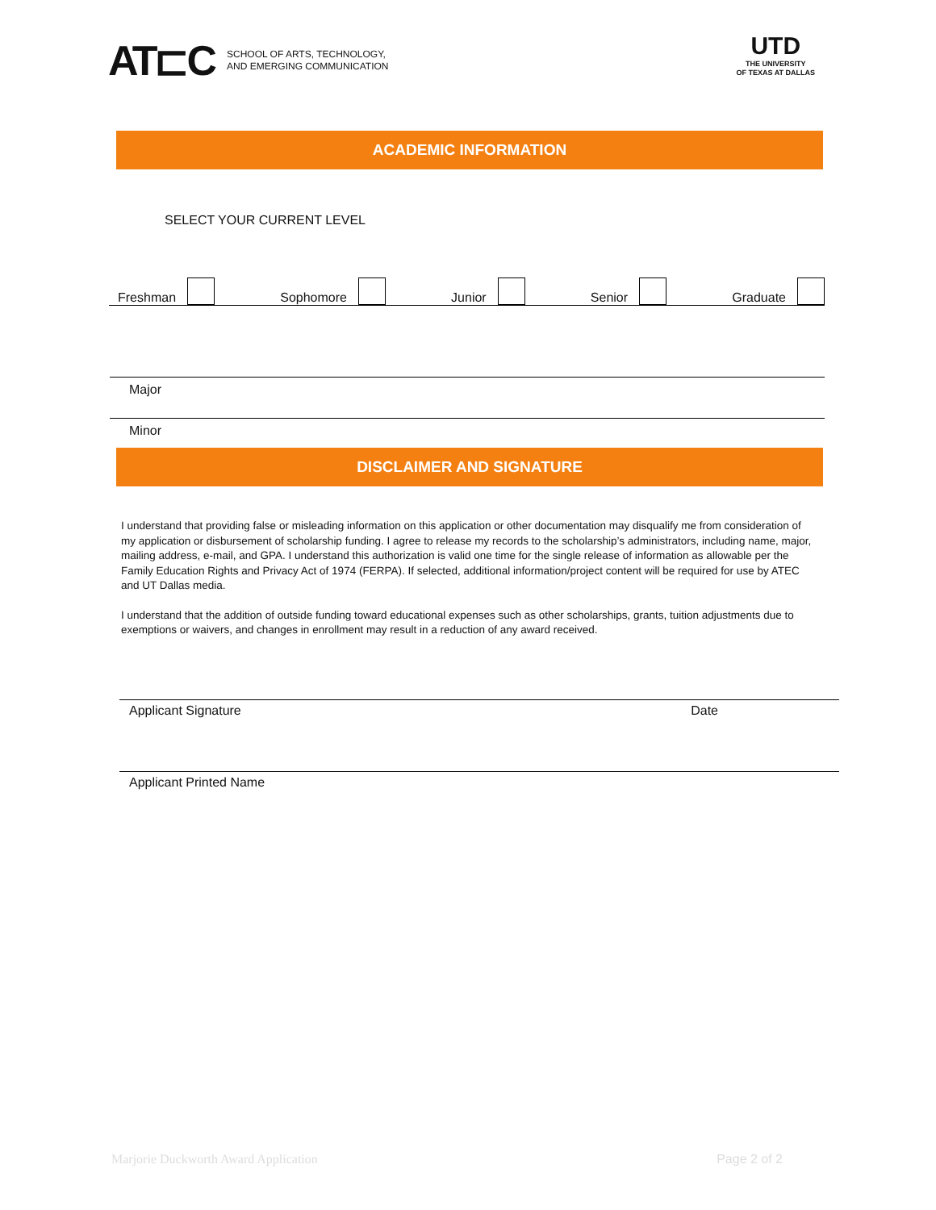AT⊏C
SCHOOL OF ARTS, TECHNOLOGY,
AND EMERGING COMMUNICATION
UTD
THE UNIVERSITY
OF TEXAS AT DALLAS
ACADEMIC INFORMATION
SELECT YOUR CURRENT LEVEL
Freshman Sophomore Junior Senior Graduate
Major
Minor
DISCLAIMER AND SIGNATURE
I understand that providing false or misleading information on this application or other documentation may disqualify me from consideration of my application or disbursement of scholarship funding. I agree to release my records to the scholarship’s administrators, including name, major, mailing address, e-mail, and GPA. I understand this authorization is valid one time for the single release of information as allowable per the Family Education Rights and Privacy Act of 1974 (FERPA). If selected, additional information/project content will be required for use by ATEC and UT Dallas media.
I understand that the addition of outside funding toward educational expenses such as other scholarships, grants, tuition adjustments due to exemptions or waivers, and changes in enrollment may result in a reduction of any award received.
Applicant Signature Date
Applicant Printed Name
Marjorie Duckworth Award Application Page 2 of 2